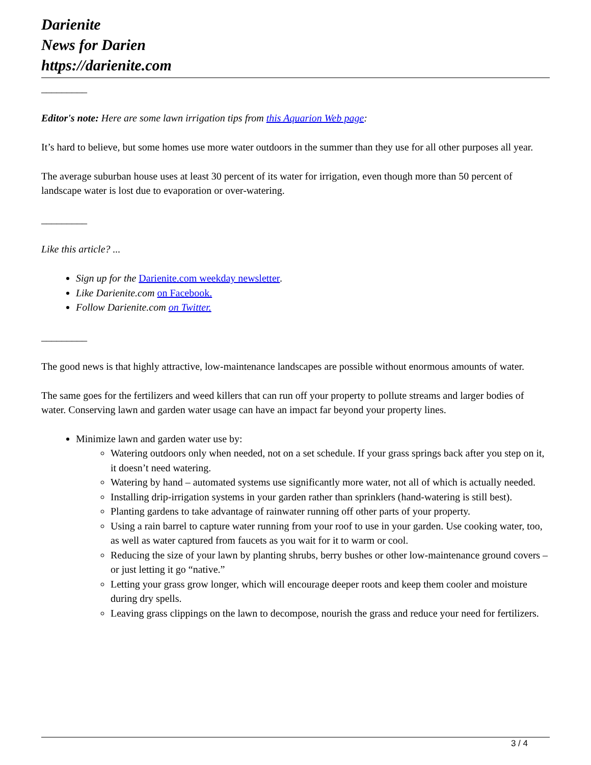Darienite
News for Darien
https://darienite.com
_________
Editor's note: Here are some lawn irrigation tips from this Aquarion Web page:
It’s hard to believe, but some homes use more water outdoors in the summer than they use for all other purposes all year.
The average suburban house uses at least 30 percent of its water for irrigation, even though more than 50 percent of landscape water is lost due to evaporation or over-watering.
_________
Like this article? ...
Sign up for the Darienite.com weekday newsletter.
Like Darienite.com on Facebook.
Follow Darienite.com on Twitter.
_________
The good news is that highly attractive, low-maintenance landscapes are possible without enormous amounts of water.
The same goes for the fertilizers and weed killers that can run off your property to pollute streams and larger bodies of water. Conserving lawn and garden water usage can have an impact far beyond your property lines.
Minimize lawn and garden water use by:
Watering outdoors only when needed, not on a set schedule. If your grass springs back after you step on it, it doesn’t need watering.
Watering by hand – automated systems use significantly more water, not all of which is actually needed.
Installing drip-irrigation systems in your garden rather than sprinklers (hand-watering is still best).
Planting gardens to take advantage of rainwater running off other parts of your property.
Using a rain barrel to capture water running from your roof to use in your garden. Use cooking water, too, as well as water captured from faucets as you wait for it to warm or cool.
Reducing the size of your lawn by planting shrubs, berry bushes or other low-maintenance ground covers – or just letting it go “native.”
Letting your grass grow longer, which will encourage deeper roots and keep them cooler and moisture during dry spells.
Leaving grass clippings on the lawn to decompose, nourish the grass and reduce your need for fertilizers.
3 / 4